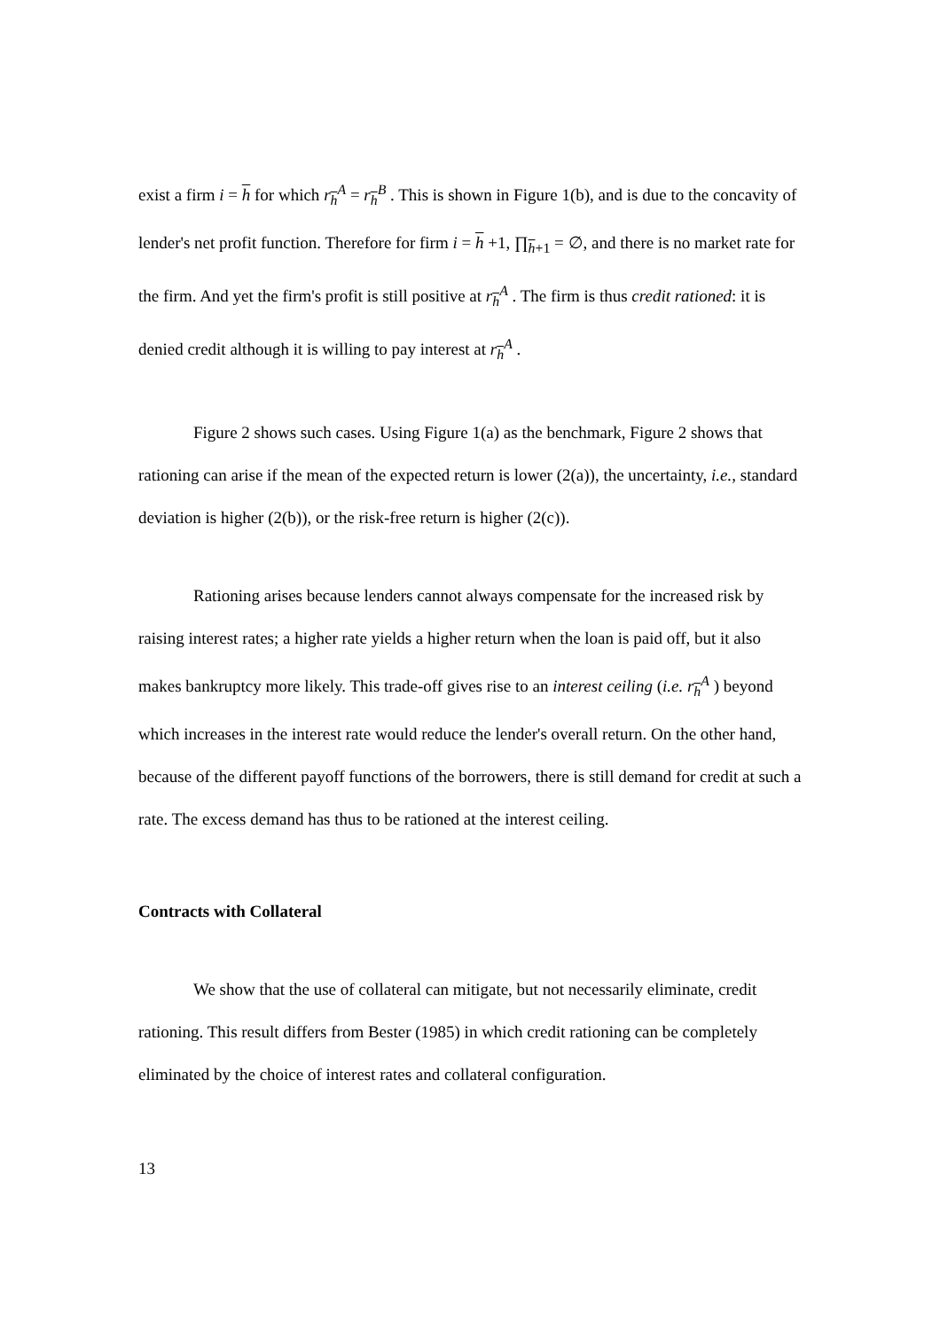exist a firm i = h for which r<sub>h</sub><sup>A</sup> = r<sub>h</sub><sup>B</sup> . This is shown in Figure 1(b), and is due to the concavity of lender's net profit function. Therefore for firm i = h +1, ∏<sub>h+1</sub> = ∅, and there is no market rate for the firm. And yet the firm's profit is still positive at r<sub>h</sub><sup>A</sup> . The firm is thus credit rationed: it is denied credit although it is willing to pay interest at r<sub>h</sub><sup>A</sup> .
Figure 2 shows such cases. Using Figure 1(a) as the benchmark, Figure 2 shows that rationing can arise if the mean of the expected return is lower (2(a)), the uncertainty, i.e., standard deviation is higher (2(b)), or the risk-free return is higher (2(c)).
Rationing arises because lenders cannot always compensate for the increased risk by raising interest rates; a higher rate yields a higher return when the loan is paid off, but it also makes bankruptcy more likely. This trade-off gives rise to an interest ceiling (i.e. r<sub>h</sub><sup>A</sup> ) beyond which increases in the interest rate would reduce the lender's overall return. On the other hand, because of the different payoff functions of the borrowers, there is still demand for credit at such a rate. The excess demand has thus to be rationed at the interest ceiling.
Contracts with Collateral
We show that the use of collateral can mitigate, but not necessarily eliminate, credit rationing. This result differs from Bester (1985) in which credit rationing can be completely eliminated by the choice of interest rates and collateral configuration.
13